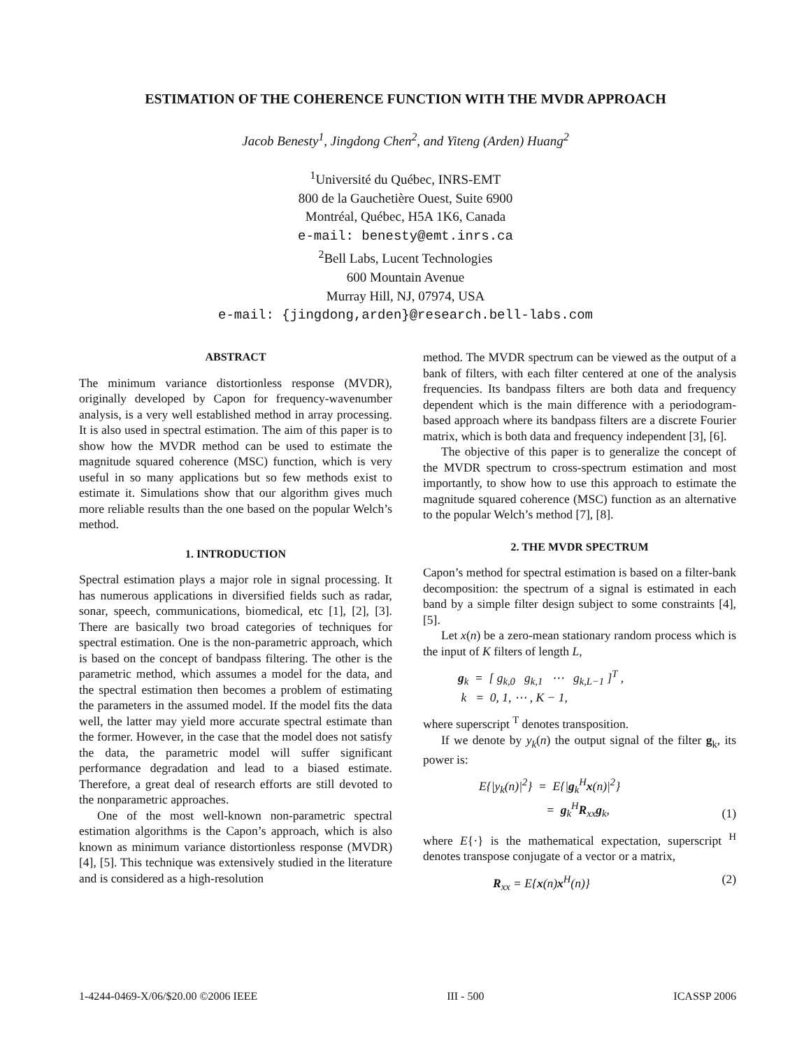ESTIMATION OF THE COHERENCE FUNCTION WITH THE MVDR APPROACH
Jacob Benesty<sup>1</sup>, Jingdong Chen<sup>2</sup>, and Yiteng (Arden) Huang<sup>2</sup>
<sup>1</sup> Université du Québec, INRS-EMT
800 de la Gauchetière Ouest, Suite 6900
Montréal, Québec, H5A 1K6, Canada
e-mail: benesty@emt.inrs.ca
<sup>2</sup> Bell Labs, Lucent Technologies
600 Mountain Avenue
Murray Hill, NJ, 07974, USA
e-mail: {jingdong,arden}@research.bell-labs.com
ABSTRACT
The minimum variance distortionless response (MVDR), originally developed by Capon for frequency-wavenumber analysis, is a very well established method in array processing. It is also used in spectral estimation. The aim of this paper is to show how the MVDR method can be used to estimate the magnitude squared coherence (MSC) function, which is very useful in so many applications but so few methods exist to estimate it. Simulations show that our algorithm gives much more reliable results than the one based on the popular Welch’s method.
1. INTRODUCTION
Spectral estimation plays a major role in signal processing. It has numerous applications in diversified fields such as radar, sonar, speech, communications, biomedical, etc [1], [2], [3]. There are basically two broad categories of techniques for spectral estimation. One is the non-parametric approach, which is based on the concept of bandpass filtering. The other is the parametric method, which assumes a model for the data, and the spectral estimation then becomes a problem of estimating the parameters in the assumed model. If the model fits the data well, the latter may yield more accurate spectral estimate than the former. However, in the case that the model does not satisfy the data, the parametric model will suffer significant performance degradation and lead to a biased estimate. Therefore, a great deal of research efforts are still devoted to the nonparametric approaches.
One of the most well-known non-parametric spectral estimation algorithms is the Capon’s approach, which is also known as minimum variance distortionless response (MVDR) [4], [5]. This technique was extensively studied in the literature and is considered as a high-resolution
method. The MVDR spectrum can be viewed as the output of a bank of filters, with each filter centered at one of the analysis frequencies. Its bandpass filters are both data and frequency dependent which is the main difference with a periodogram-based approach where its bandpass filters are a discrete Fourier matrix, which is both data and frequency independent [3], [6].
The objective of this paper is to generalize the concept of the MVDR spectrum to cross-spectrum estimation and most importantly, to show how to use this approach to estimate the magnitude squared coherence (MSC) function as an alternative to the popular Welch’s method [7], [8].
2. THE MVDR SPECTRUM
Capon’s method for spectral estimation is based on a filter-bank decomposition: the spectrum of a signal is estimated in each band by a simple filter design subject to some constraints [4], [5].
Let x(n) be a zero-mean stationary random process which is the input of K filters of length L,
g<sub>k</sub> = [ g<sub>k,0</sub> g<sub>k,1</sub> ⋯ g<sub>k,L−1</sub> ]<sup>T</sup> ,
k = 0, 1, ⋯ , K − 1,
where superscript <sup>T</sup> denotes transposition.
If we denote by y<sub>k</sub>(n) the output signal of the filter g<sub>k</sub>, its power is:
E{|y<sub>k</sub>(n)|<sup>2</sup>} = E{|g<sub>k</sub><sup>H</sup>x(n)|<sup>2</sup>}
= g<sub>k</sub><sup>H</sup>R<sub>xx</sub>g<sub>k</sub>, (1)
where E{·} is the mathematical expectation, superscript <sup>H</sup> denotes transpose conjugate of a vector or a matrix,
R<sub>xx</sub> = E{x(n)x<sup>H</sup>(n)} (2)
1-4244-0469-X/06/$20.00 ©2006 IEEE III - 500 ICASSP 2006